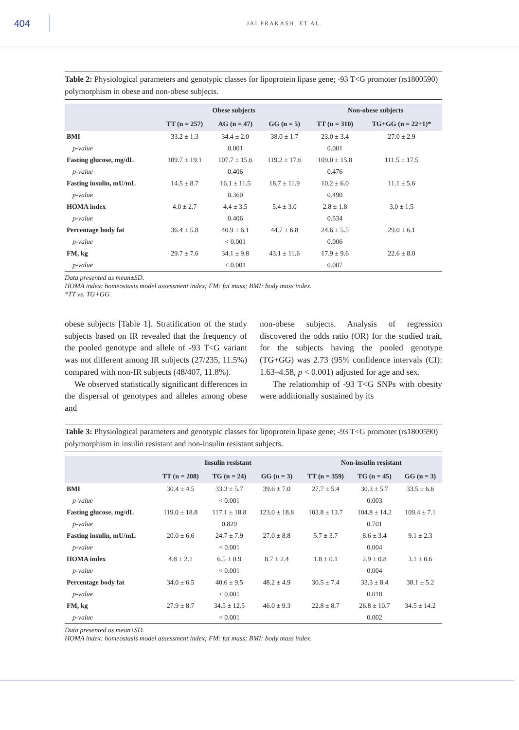404
JAI PRAKASH, ET AL.
Table 2: Physiological parameters and genotypic classes for lipoprotein lipase gene; -93 T<G promoter (rs1800590) polymorphism in obese and non-obese subjects.
| | Obese subjects | | | Non-obese subjects | |
| --- | --- | --- | --- | --- | --- |
| | TT (n = 257) | AG (n = 47) | GG (n = 5) | TT (n = 310) | TG+GG (n = 22+1)* |
| BMI | 33.2 ± 1.3 | 34.4 ± 2.0 | 38.0 ± 1.7 | 23.0 ± 3.4 | 27.0 ± 2.9 |
| p-value | | 0.001 | | 0.001 | |
| Fasting glucose, mg/dL | 109.7 ± 19.1 | 107.7 ± 15.6 | 119.2 ± 17.6 | 109.0 ± 15.8 | 111.5 ± 17.5 |
| p-value | | 0.406 | | 0.476 | |
| Fasting insulin, mU/mL | 14.5 ± 8.7 | 16.1 ± 11.5 | 18.7 ± 11.9 | 10.2 ± 6.0 | 11.1 ± 5.6 |
| p-value | | 0.360 | | 0.490 | |
| HOMA index | 4.0 ± 2.7 | 4.4 ± 3.5 | 5.4 ± 3.0 | 2.8 ± 1.8 | 3.0 ± 1.5 |
| p-value | | 0.406 | | 0.534 | |
| Percentage body fat | 36.4 ± 5.8 | 40.9 ± 6.1 | 44.7 ± 6.8 | 24.6 ± 5.5 | 29.0 ± 6.1 |
| p-value | | < 0.001 | | 0.006 | |
| FM, kg | 29.7 ± 7.6 | 34.1 ± 9.8 | 43.1 ± 11.6 | 17.9 ± 9.6 | 22.6 ± 8.0 |
| p-value | | < 0.001 | | 0.007 | |
Data presented as mean±SD.
HOMA index: homeostasis model assessment index; FM: fat mass; BMI: body mass index.
*TT vs. TG+GG.
obese subjects [Table 1]. Stratification of the study subjects based on IR revealed that the frequency of the pooled genotype and allele of -93 T<G variant was not different among IR subjects (27/235, 11.5%) compared with non-IR subjects (48/407, 11.8%).
We observed statistically significant differences in the dispersal of genotypes and alleles among obese and
non-obese subjects. Analysis of regression discovered the odds ratio (OR) for the studied trait, for the subjects having the pooled genotype (TG+GG) was 2.73 (95% confidence intervals (CI): 1.63–4.58, p < 0.001) adjusted for age and sex.
The relationship of -93 T<G SNPs with obesity were additionally sustained by its
Table 3: Physiological parameters and genotypic classes for lipoprotein lipase gene; -93 T<G promoter (rs1800590) polymorphism in insulin resistant and non-insulin resistant subjects.
| | Insulin resistant | | | Non-insulin resistant | | |
| --- | --- | --- | --- | --- | --- | --- |
| | TT (n = 208) | TG (n = 24) | GG (n = 3) | TT (n = 359) | TG (n = 45) | GG (n = 3) |
| BMI | 30.4 ± 4.5 | 33.3 ± 5.7 | 39.6 ± 7.0 | 27.7 ± 5.4 | 30.3 ± 5.7 | 33.5 ± 6.6 |
| p-value | | < 0.001 | | | 0.003 | |
| Fasting glucose, mg/dL | 119.0 ± 18.8 | 117.1 ± 18.8 | 123.0 ± 18.8 | 103.8 ± 13.7 | 104.8 ± 14.2 | 109.4 ± 7.1 |
| p-value | | 0.829 | | | 0.701 | |
| Fasting insulin, mU/mL | 20.0 ± 6.6 | 24.7 ± 7.9 | 27.0 ± 8.8 | 5.7 ± 3.7 | 8.6 ± 3.4 | 9.1 ± 2.3 |
| p-value | | < 0.001 | | | 0.004 | |
| HOMA index | 4.8 ± 2.1 | 6.5 ± 0.9 | 8.7 ± 2.4 | 1.8 ± 0.1 | 2.9 ± 0.8 | 3.1 ± 0.6 |
| p-value | | < 0.001 | | | 0.004 | |
| Percentage body fat | 34.0 ± 6.5 | 40.6 ± 9.5 | 48.2 ± 4.9 | 30.5 ± 7.4 | 33.3 ± 8.4 | 38.1 ± 5.2 |
| p-value | | < 0.001 | | | 0.018 | |
| FM, kg | 27.9 ± 8.7 | 34.5 ± 12.5 | 46.0 ± 9.3 | 22.8 ± 8.7 | 26.8 ± 10.7 | 34.5 ± 14.2 |
| p-value | | < 0.001 | | | 0.002 | |
Data presented as mean±SD.
HOMA index: homeostasis model assessment index; FM: fat mass; BMI: body mass index.